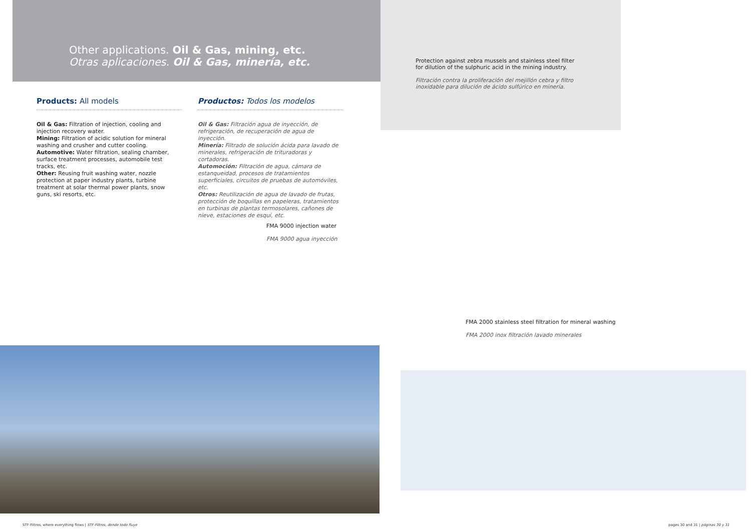Other applications. Oil & Gas, mining, etc.
Otras aplicaciones. Oil & Gas, minería, etc.
Products: All models
Oil & Gas: Filtration of injection, cooling and injection recovery water.
Mining: Filtration of acidic solution for mineral washing and crusher and cutter cooling.
Automotive: Water filtration, sealing chamber, surface treatment processes, automobile test tracks, etc.
Other: Reusing fruit washing water, nozzle protection at paper industry plants, turbine treatment at solar thermal power plants, snow guns, ski resorts, etc.
Productos: Todos los modelos
Oil & Gas: Filtración agua de inyección, de refrigeración, de recuperación de agua de inyección.
Minería: Filtrado de solución ácida para lavado de minerales, refrigeración de trituradoras y cortadoras.
Automoción: Filtración de agua, cámara de estanqueidad, procesos de tratamientos superficiales, circuitos de pruebas de automóviles, etc.
Otros: Reutilización de agua de lavado de frutas, protección de boquillas en papeleras, tratamientos en turbinas de plantas termosolares, cañones de nieve, estaciones de esquí, etc.
Protection against zebra mussels and stainless steel filter for dilution of the sulphuric acid in the mining industry.
Filtración contra la proliferación del mejillón cebra y filtro inoxidable para dilución de ácido sulfúrico en minería.
FMA 9000 injection water
FMA 9000 agua inyección
FMA 2000 stainless steel filtration for mineral washing
FMA 2000 inox filtración lavado minerales
STF-Filtros, where everything flows | STF-Filtros, donde todo fluye
pages 30 and 31 | páginas 30 y 31